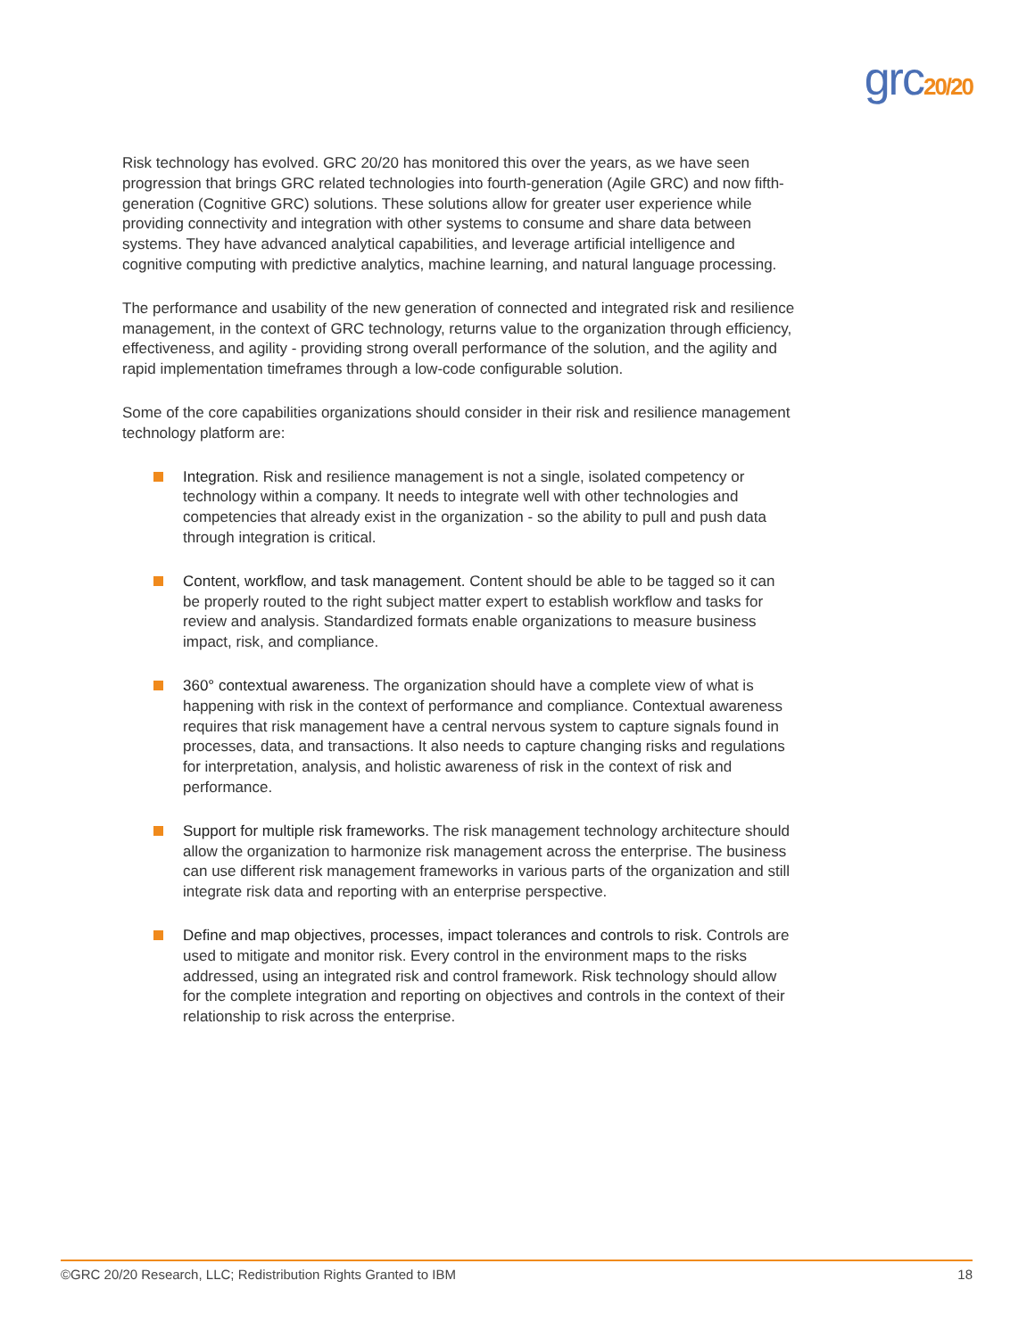grc20/20
Risk technology has evolved. GRC 20/20 has monitored this over the years, as we have seen progression that brings GRC related technologies into fourth-generation (Agile GRC) and now fifth-generation (Cognitive GRC) solutions. These solutions allow for greater user experience while providing connectivity and integration with other systems to consume and share data between systems. They have advanced analytical capabilities, and leverage artificial intelligence and cognitive computing with predictive analytics, machine learning, and natural language processing.
The performance and usability of the new generation of connected and integrated risk and resilience management, in the context of GRC technology, returns value to the organization through efficiency, effectiveness, and agility - providing strong overall performance of the solution, and the agility and rapid implementation timeframes through a low-code configurable solution.
Some of the core capabilities organizations should consider in their risk and resilience management technology platform are:
Integration. Risk and resilience management is not a single, isolated competency or technology within a company. It needs to integrate well with other technologies and competencies that already exist in the organization - so the ability to pull and push data through integration is critical.
Content, workflow, and task management. Content should be able to be tagged so it can be properly routed to the right subject matter expert to establish workflow and tasks for review and analysis. Standardized formats enable organizations to measure business impact, risk, and compliance.
360° contextual awareness. The organization should have a complete view of what is happening with risk in the context of performance and compliance. Contextual awareness requires that risk management have a central nervous system to capture signals found in processes, data, and transactions. It also needs to capture changing risks and regulations for interpretation, analysis, and holistic awareness of risk in the context of risk and performance.
Support for multiple risk frameworks. The risk management technology architecture should allow the organization to harmonize risk management across the enterprise. The business can use different risk management frameworks in various parts of the organization and still integrate risk data and reporting with an enterprise perspective.
Define and map objectives, processes, impact tolerances and controls to risk. Controls are used to mitigate and monitor risk. Every control in the environment maps to the risks addressed, using an integrated risk and control framework. Risk technology should allow for the complete integration and reporting on objectives and controls in the context of their relationship to risk across the enterprise.
©GRC 20/20 Research, LLC; Redistribution Rights Granted to IBM 18